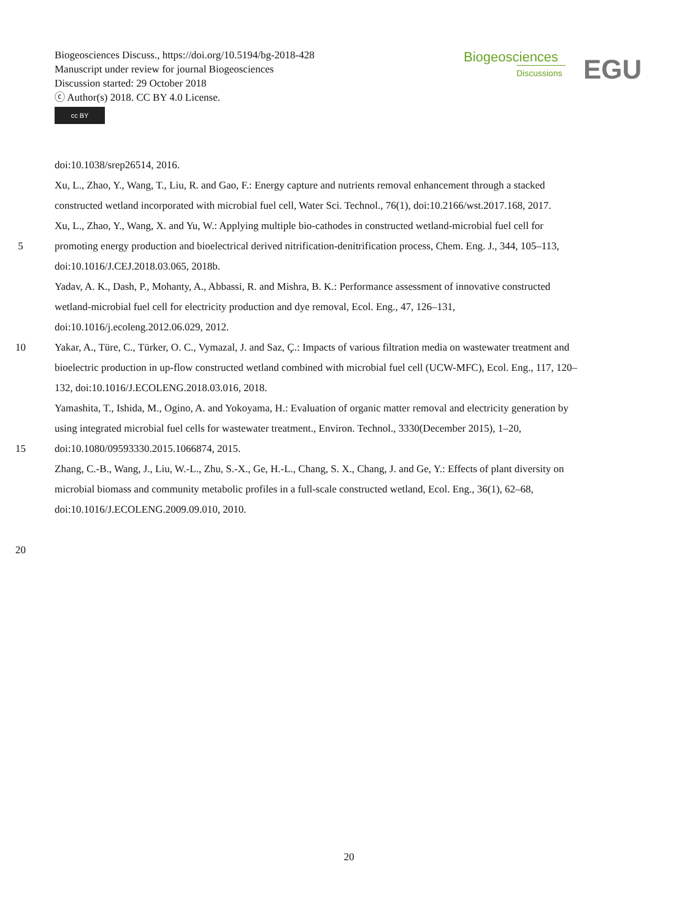Biogeosciences Discuss., https://doi.org/10.5194/bg-2018-428
Manuscript under review for journal Biogeosciences
Discussion started: 29 October 2018
ⓒ Author(s) 2018. CC BY 4.0 License.
cc BY
Biogeosciences
Discussions
EGU
doi:10.1038/srep26514, 2016.
Xu, L., Zhao, Y., Wang, T., Liu, R. and Gao, F.: Energy capture and nutrients removal enhancement through a stacked
constructed wetland incorporated with microbial fuel cell, Water Sci. Technol., 76(1), doi:10.2166/wst.2017.168, 2017.
Xu, L., Zhao, Y., Wang, X. and Yu, W.: Applying multiple bio-cathodes in constructed wetland-microbial fuel cell for
5 promoting energy production and bioelectrical derived nitrification-denitrification process, Chem. Eng. J., 344, 105–113,
doi:10.1016/J.CEJ.2018.03.065, 2018b.
Yadav, A. K., Dash, P., Mohanty, A., Abbassi, R. and Mishra, B. K.: Performance assessment of innovative constructed
wetland-microbial fuel cell for electricity production and dye removal, Ecol. Eng., 47, 126–131,
doi:10.1016/j.ecoleng.2012.06.029, 2012.
10 Yakar, A., Türe, C., Türker, O. C., Vymazal, J. and Saz, Ç.: Impacts of various filtration media on wastewater treatment and
bioelectric production in up-flow constructed wetland combined with microbial fuel cell (UCW-MFC), Ecol. Eng., 117, 120–
132, doi:10.1016/J.ECOLENG.2018.03.016, 2018.
Yamashita, T., Ishida, M., Ogino, A. and Yokoyama, H.: Evaluation of organic matter removal and electricity generation by
using integrated microbial fuel cells for wastewater treatment., Environ. Technol., 3330(December 2015), 1–20,
15 doi:10.1080/09593330.2015.1066874, 2015.
Zhang, C.-B., Wang, J., Liu, W.-L., Zhu, S.-X., Ge, H.-L., Chang, S. X., Chang, J. and Ge, Y.: Effects of plant diversity on
microbial biomass and community metabolic profiles in a full-scale constructed wetland, Ecol. Eng., 36(1), 62–68,
doi:10.1016/J.ECOLENG.2009.09.010, 2010.
20
20